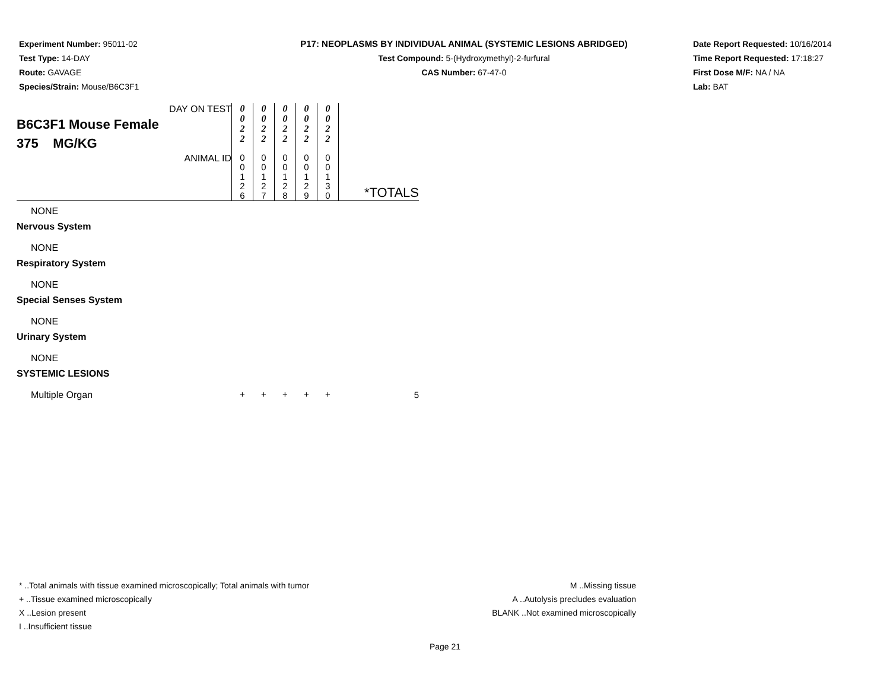Experiment Number: 95011-02
Test Type: 14-DAY
Route: GAVAGE
Species/Strain: Mouse/B6C3F1
P17: NEOPLASMS BY INDIVIDUAL ANIMAL (SYSTEMIC LESIONS ABRIDGED)
Test Compound: 5-(Hydroxymethyl)-2-furfural
CAS Number: 67-47-0
Date Report Requested: 10/16/2014
Time Report Requested: 17:18:27
First Dose M/F: NA / NA
Lab: BAT
| DAY ON TEST B6C3F1 Mouse Female 375 MG/KG | 0 0 2 2 | 0 0 2 2 | 0 0 2 2 | 0 0 2 2 | 0 0 2 2 | |
| ANIMAL ID | 0 0 1 2 6 | 0 0 1 2 7 | 0 0 1 2 8 | 0 0 1 2 9 | 0 0 1 3 0 | *TOTALS |
| NONE | | | | | | |
| Nervous System | | | | | | |
| NONE | | | | | | |
| Respiratory System | | | | | | |
| NONE | | | | | | |
| Special Senses System | | | | | | |
| NONE | | | | | | |
| Urinary System | | | | | | |
| NONE | | | | | | |
| SYSTEMIC LESIONS | | | | | | |
| Multiple Organ | + | + | + | + | + | 5 |
* ..Total animals with tissue examined microscopically; Total animals with tumor
+ ..Tissue examined microscopically
X ..Lesion present
I ..Insufficient tissue
M ..Missing tissue
A ..Autolysis precludes evaluation
BLANK ..Not examined microscopically
Page 21